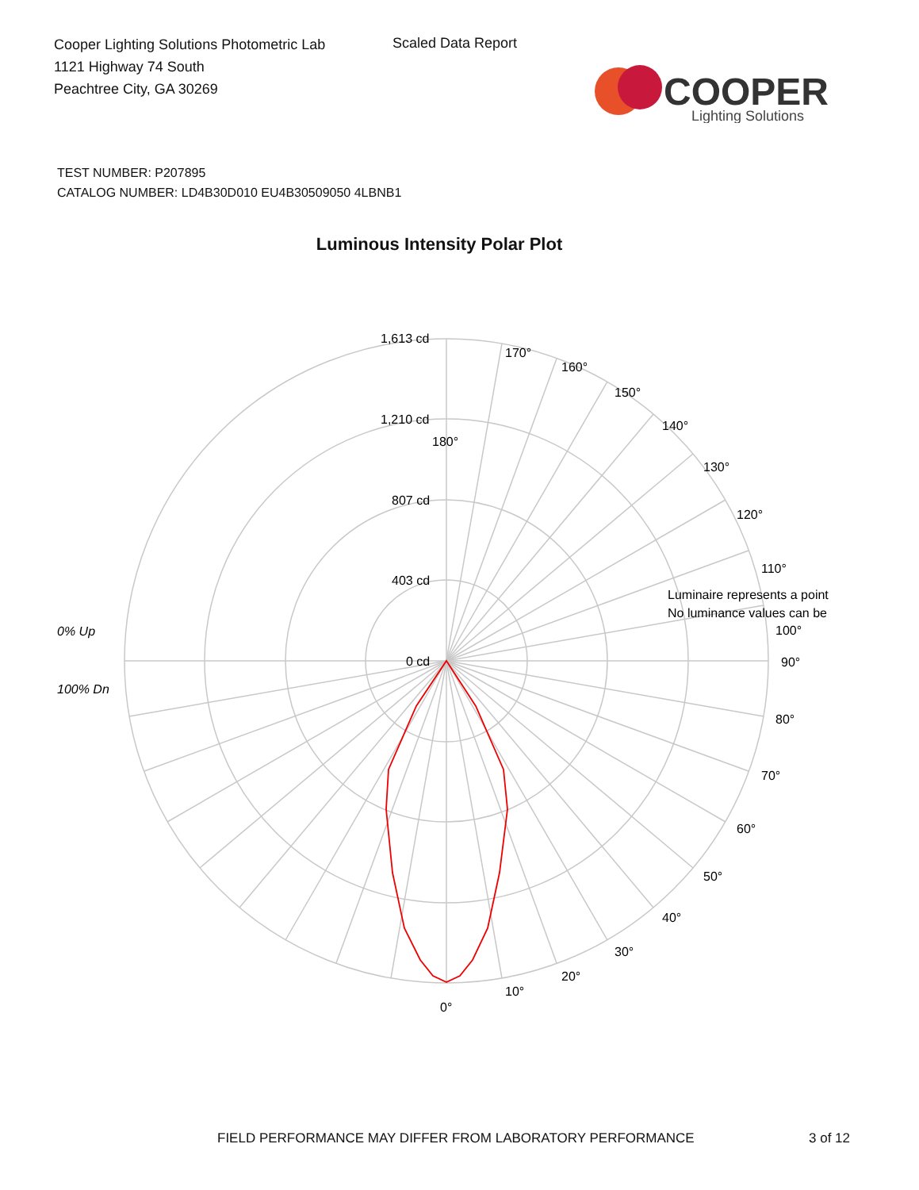Cooper Lighting Solutions Photometric Lab
1121 Highway 74 South
Peachtree City, GA 30269
Scaled Data Report
COOPER
Lighting Solutions
TEST NUMBER: P207895
CATALOG NUMBER: LD4B30D010 EU4B30509050 4LBNB1
Luminous Intensity Polar Plot
180°
170°
160°
150°
140°
130°
120°
110°
100°
90°
80°
70°
60°
50°
40°
30°
20°
10°
0°
1,613 cd
1,210 cd
807 cd
403 cd
0 cd
0% Up
100% Dn
Luminaire represents a point
No luminance values can be
FIELD PERFORMANCE MAY DIFFER FROM LABORATORY PERFORMANCE
3 of 12